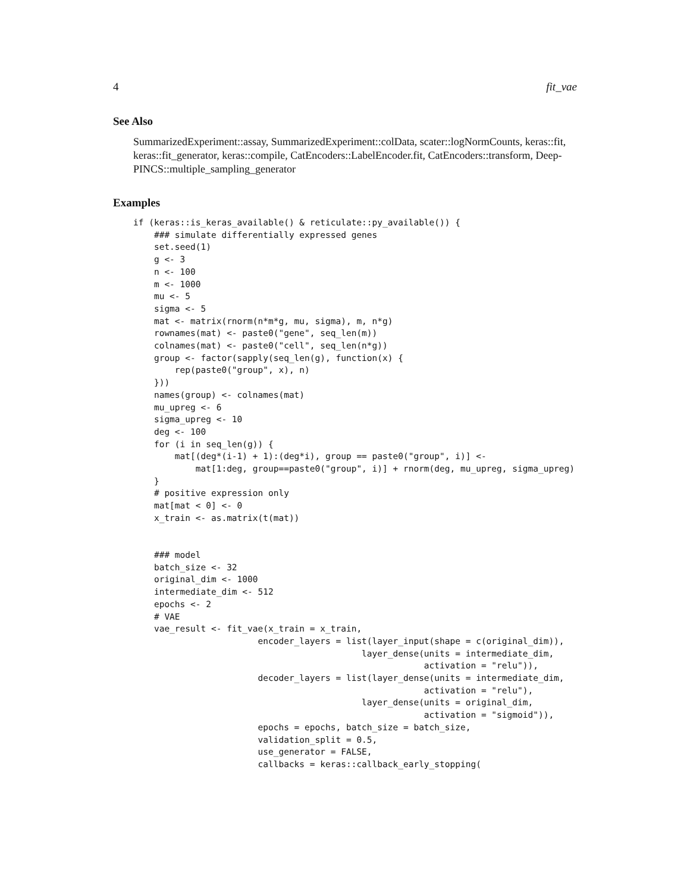4 fit_vae
See Also
SummarizedExperiment::assay, SummarizedExperiment::colData, scater::logNormCounts, keras::fit, keras::fit_generator, keras::compile, CatEncoders::LabelEncoder.fit, CatEncoders::transform, Deep-PINCS::multiple_sampling_generator
Examples
if (keras::is_keras_available() & reticulate::py_available()) {
    ### simulate differentially expressed genes
    set.seed(1)
    g <- 3
    n <- 100
    m <- 1000
    mu <- 5
    sigma <- 5
    mat <- matrix(rnorm(n*m*g, mu, sigma), m, n*g)
    rownames(mat) <- paste0("gene", seq_len(m))
    colnames(mat) <- paste0("cell", seq_len(n*g))
    group <- factor(sapply(seq_len(g), function(x) {
        rep(paste0("group", x), n)
    }))
    names(group) <- colnames(mat)
    mu_upreg <- 6
    sigma_upreg <- 10
    deg <- 100
    for (i in seq_len(g)) {
        mat[(deg*(i-1) + 1):(deg*i), group == paste0("group", i)] <-
            mat[1:deg, group==paste0("group", i)] + rnorm(deg, mu_upreg, sigma_upreg)
    }
    # positive expression only
    mat[mat < 0] <- 0
    x_train <- as.matrix(t(mat))


    ### model
    batch_size <- 32
    original_dim <- 1000
    intermediate_dim <- 512
    epochs <- 2
    # VAE
    vae_result <- fit_vae(x_train = x_train,
                        encoder_layers = list(layer_input(shape = c(original_dim)),
                                            layer_dense(units = intermediate_dim,
                                                        activation = "relu")),
                        decoder_layers = list(layer_dense(units = intermediate_dim,
                                                        activation = "relu"),
                                            layer_dense(units = original_dim,
                                                        activation = "sigmoid")),
                        epochs = epochs, batch_size = batch_size,
                        validation_split = 0.5,
                        use_generator = FALSE,
                        callbacks = keras::callback_early_stopping(